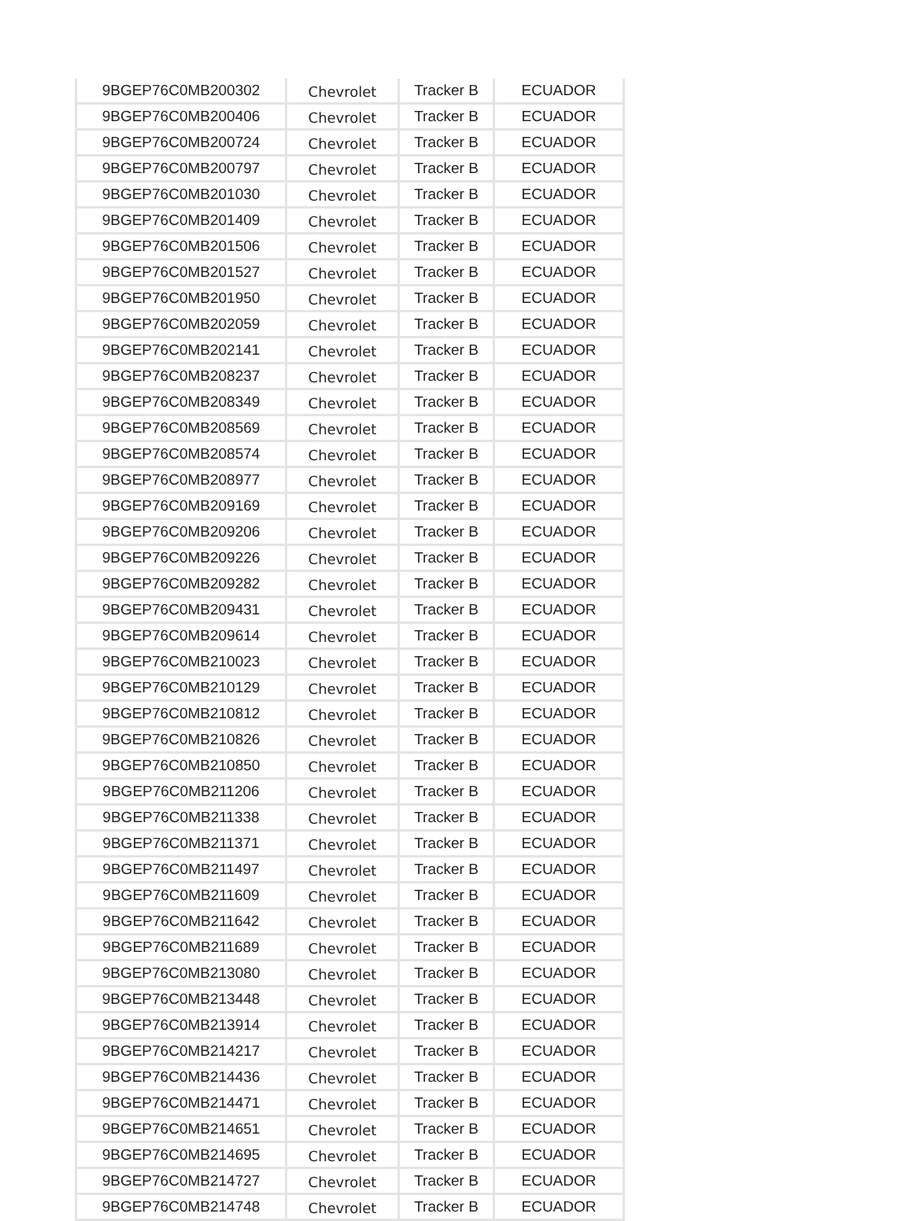| 9BGEP76C0MB200302 | Chevrolet | Tracker B | ECUADOR |
| 9BGEP76C0MB200406 | Chevrolet | Tracker B | ECUADOR |
| 9BGEP76C0MB200724 | Chevrolet | Tracker B | ECUADOR |
| 9BGEP76C0MB200797 | Chevrolet | Tracker B | ECUADOR |
| 9BGEP76C0MB201030 | Chevrolet | Tracker B | ECUADOR |
| 9BGEP76C0MB201409 | Chevrolet | Tracker B | ECUADOR |
| 9BGEP76C0MB201506 | Chevrolet | Tracker B | ECUADOR |
| 9BGEP76C0MB201527 | Chevrolet | Tracker B | ECUADOR |
| 9BGEP76C0MB201950 | Chevrolet | Tracker B | ECUADOR |
| 9BGEP76C0MB202059 | Chevrolet | Tracker B | ECUADOR |
| 9BGEP76C0MB202141 | Chevrolet | Tracker B | ECUADOR |
| 9BGEP76C0MB208237 | Chevrolet | Tracker B | ECUADOR |
| 9BGEP76C0MB208349 | Chevrolet | Tracker B | ECUADOR |
| 9BGEP76C0MB208569 | Chevrolet | Tracker B | ECUADOR |
| 9BGEP76C0MB208574 | Chevrolet | Tracker B | ECUADOR |
| 9BGEP76C0MB208977 | Chevrolet | Tracker B | ECUADOR |
| 9BGEP76C0MB209169 | Chevrolet | Tracker B | ECUADOR |
| 9BGEP76C0MB209206 | Chevrolet | Tracker B | ECUADOR |
| 9BGEP76C0MB209226 | Chevrolet | Tracker B | ECUADOR |
| 9BGEP76C0MB209282 | Chevrolet | Tracker B | ECUADOR |
| 9BGEP76C0MB209431 | Chevrolet | Tracker B | ECUADOR |
| 9BGEP76C0MB209614 | Chevrolet | Tracker B | ECUADOR |
| 9BGEP76C0MB210023 | Chevrolet | Tracker B | ECUADOR |
| 9BGEP76C0MB210129 | Chevrolet | Tracker B | ECUADOR |
| 9BGEP76C0MB210812 | Chevrolet | Tracker B | ECUADOR |
| 9BGEP76C0MB210826 | Chevrolet | Tracker B | ECUADOR |
| 9BGEP76C0MB210850 | Chevrolet | Tracker B | ECUADOR |
| 9BGEP76C0MB211206 | Chevrolet | Tracker B | ECUADOR |
| 9BGEP76C0MB211338 | Chevrolet | Tracker B | ECUADOR |
| 9BGEP76C0MB211371 | Chevrolet | Tracker B | ECUADOR |
| 9BGEP76C0MB211497 | Chevrolet | Tracker B | ECUADOR |
| 9BGEP76C0MB211609 | Chevrolet | Tracker B | ECUADOR |
| 9BGEP76C0MB211642 | Chevrolet | Tracker B | ECUADOR |
| 9BGEP76C0MB211689 | Chevrolet | Tracker B | ECUADOR |
| 9BGEP76C0MB213080 | Chevrolet | Tracker B | ECUADOR |
| 9BGEP76C0MB213448 | Chevrolet | Tracker B | ECUADOR |
| 9BGEP76C0MB213914 | Chevrolet | Tracker B | ECUADOR |
| 9BGEP76C0MB214217 | Chevrolet | Tracker B | ECUADOR |
| 9BGEP76C0MB214436 | Chevrolet | Tracker B | ECUADOR |
| 9BGEP76C0MB214471 | Chevrolet | Tracker B | ECUADOR |
| 9BGEP76C0MB214651 | Chevrolet | Tracker B | ECUADOR |
| 9BGEP76C0MB214695 | Chevrolet | Tracker B | ECUADOR |
| 9BGEP76C0MB214727 | Chevrolet | Tracker B | ECUADOR |
| 9BGEP76C0MB214748 | Chevrolet | Tracker B | ECUADOR |